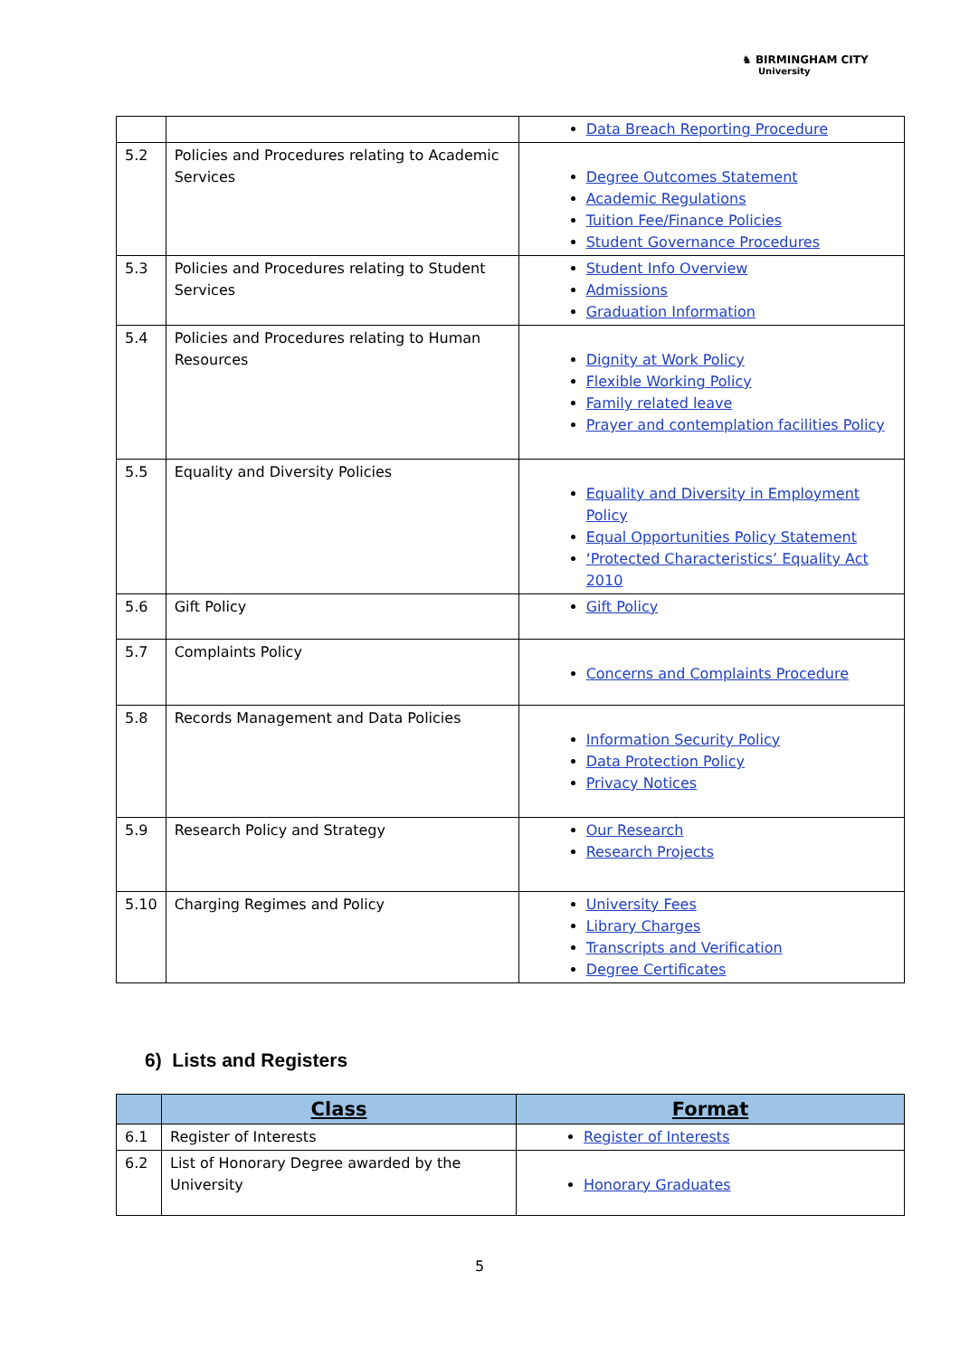♞ BIRMINGHAM CITY
University
| | | Data Breach Reporting Procedure |
| 5.2 | Policies and Procedures relating to Academic Services | Degree Outcomes Statement Academic Regulations Tuition Fee/Finance Policies Student Governance Procedures |
| 5.3 | Policies and Procedures relating to Student Services | Student Info Overview Admissions Graduation Information |
| 5.4 | Policies and Procedures relating to Human Resources | Dignity at Work Policy Flexible Working Policy Family related leave Prayer and contemplation facilities Policy |
| 5.5 | Equality and Diversity Policies | Equality and Diversity in Employment Policy Equal Opportunities Policy Statement ‘Protected Characteristics’ Equality Act 2010 |
| 5.6 | Gift Policy | Gift Policy |
| 5.7 | Complaints Policy | Concerns and Complaints Procedure |
| 5.8 | Records Management and Data Policies | Information Security Policy Data Protection Policy Privacy Notices |
| 5.9 | Research Policy and Strategy | Our Research Research Projects |
| 5.10 | Charging Regimes and Policy | University Fees Library Charges Transcripts and Verification Degree Certificates |
6) Lists and Registers
| | Class | Format |
| --- | --- | --- |
| 6.1 | Register of Interests | Register of Interests |
| 6.2 | List of Honorary Degree awarded by the University | Honorary Graduates |
5